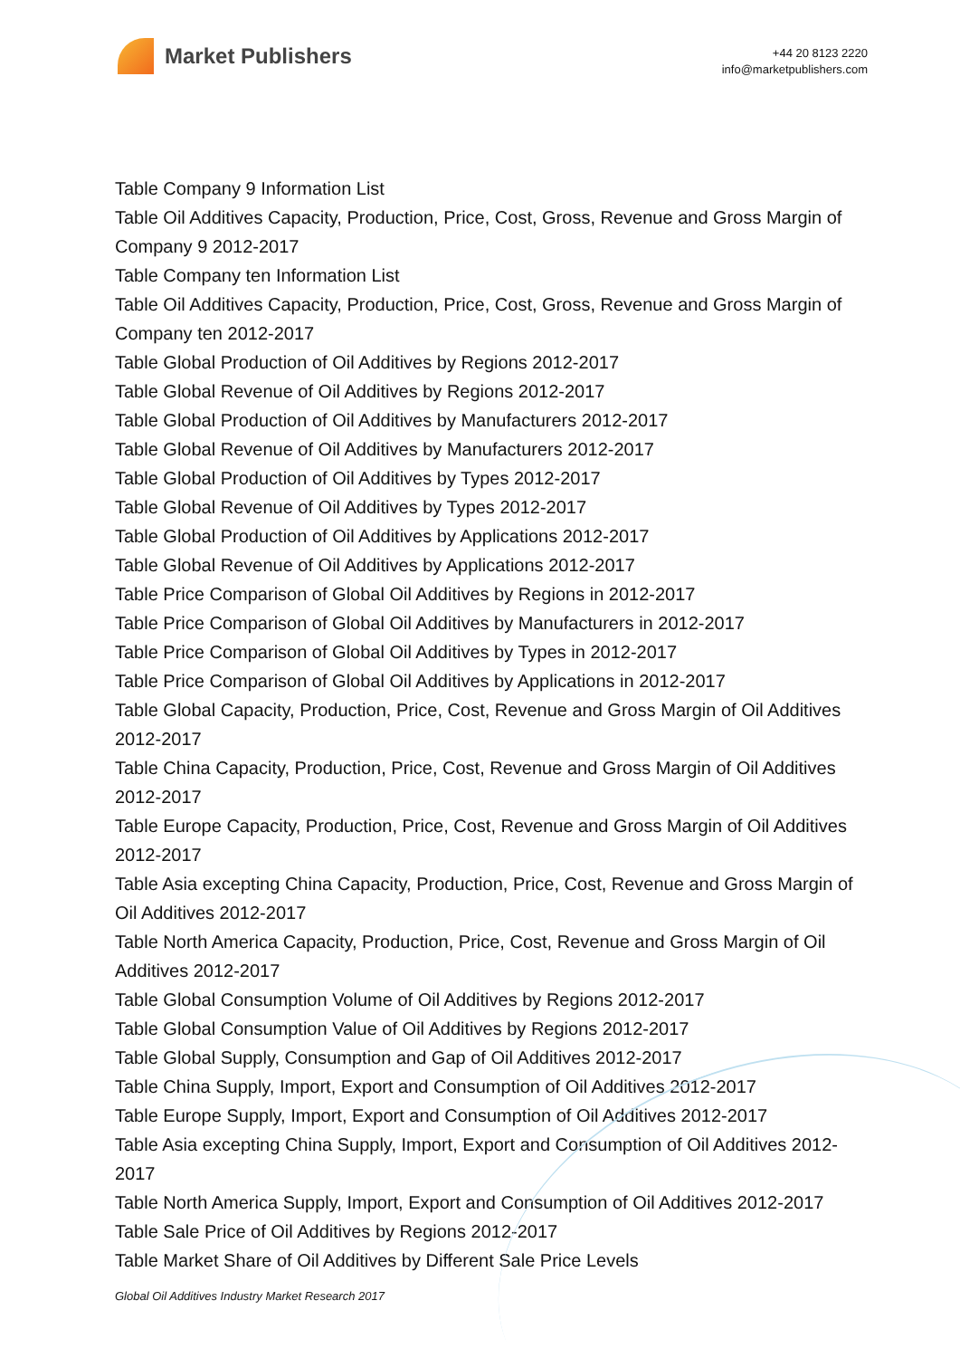Market Publishers
+44 20 8123 2220
info@marketpublishers.com
Table Company 9 Information List
Table Oil Additives Capacity, Production, Price, Cost, Gross, Revenue and Gross Margin of Company 9 2012-2017
Table Company ten Information List
Table Oil Additives Capacity, Production, Price, Cost, Gross, Revenue and Gross Margin of Company ten 2012-2017
Table Global Production of Oil Additives by Regions 2012-2017
Table Global Revenue of Oil Additives by Regions 2012-2017
Table Global Production of Oil Additives by Manufacturers 2012-2017
Table Global Revenue of Oil Additives by Manufacturers 2012-2017
Table Global Production of Oil Additives by Types 2012-2017
Table Global Revenue of Oil Additives by Types 2012-2017
Table Global Production of Oil Additives by Applications 2012-2017
Table Global Revenue of Oil Additives by Applications 2012-2017
Table Price Comparison of Global Oil Additives by Regions in 2012-2017
Table Price Comparison of Global Oil Additives by Manufacturers in 2012-2017
Table Price Comparison of Global Oil Additives by Types in 2012-2017
Table Price Comparison of Global Oil Additives by Applications in 2012-2017
Table Global Capacity, Production, Price, Cost, Revenue and Gross Margin of Oil Additives 2012-2017
Table China Capacity, Production, Price, Cost, Revenue and Gross Margin of Oil Additives 2012-2017
Table Europe Capacity, Production, Price, Cost, Revenue and Gross Margin of Oil Additives 2012-2017
Table Asia excepting China Capacity, Production, Price, Cost, Revenue and Gross Margin of Oil Additives 2012-2017
Table North America Capacity, Production, Price, Cost, Revenue and Gross Margin of Oil Additives 2012-2017
Table Global Consumption Volume of Oil Additives by Regions 2012-2017
Table Global Consumption Value of Oil Additives by Regions 2012-2017
Table Global Supply, Consumption and Gap of Oil Additives 2012-2017
Table China Supply, Import, Export and Consumption of Oil Additives 2012-2017
Table Europe Supply, Import, Export and Consumption of Oil Additives 2012-2017
Table Asia excepting China Supply, Import, Export and Consumption of Oil Additives 2012-2017
Table North America Supply, Import, Export and Consumption of Oil Additives 2012-2017
Table Sale Price of Oil Additives by Regions 2012-2017
Table Market Share of Oil Additives by Different Sale Price Levels
Global Oil Additives Industry Market Research 2017